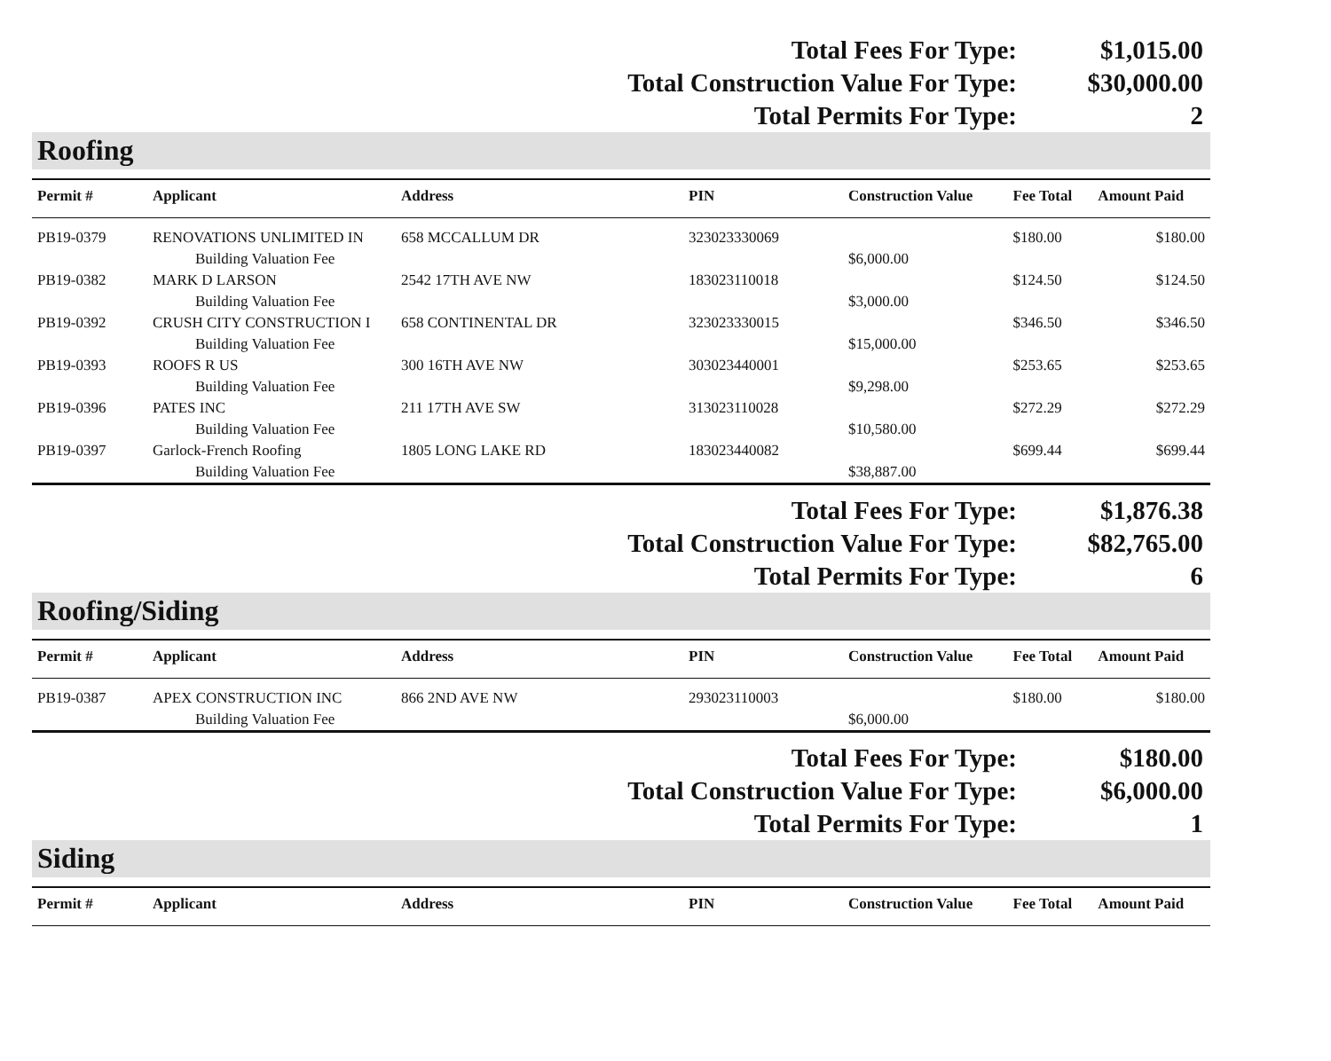| Total Fees For Type: | $1,015.00 |
| Total Construction Value For Type: | $30,000.00 |
| Total Permits For Type: | 2 |
Roofing
| Permit # | Applicant | Address | PIN | Construction Value | Fee Total | Amount Paid |
| --- | --- | --- | --- | --- | --- | --- |
| PB19-0379 | RENOVATIONS UNLIMITED IN | 658 MCCALLUM DR | 323023330069 | | $180.00 | $180.00 |
| | Building Valuation Fee | | | $6,000.00 | | |
| PB19-0382 | MARK D LARSON | 2542 17TH AVE NW | 183023110018 | | $124.50 | $124.50 |
| | Building Valuation Fee | | | $3,000.00 | | |
| PB19-0392 | CRUSH CITY CONSTRUCTION I | 658 CONTINENTAL DR | 323023330015 | | $346.50 | $346.50 |
| | Building Valuation Fee | | | $15,000.00 | | |
| PB19-0393 | ROOFS R US | 300 16TH AVE NW | 303023440001 | | $253.65 | $253.65 |
| | Building Valuation Fee | | | $9,298.00 | | |
| PB19-0396 | PATES INC | 211 17TH AVE SW | 313023110028 | | $272.29 | $272.29 |
| | Building Valuation Fee | | | $10,580.00 | | |
| PB19-0397 | Garlock-French Roofing | 1805 LONG LAKE RD | 183023440082 | | $699.44 | $699.44 |
| | Building Valuation Fee | | | $38,887.00 | | |
| Total Fees For Type: | $1,876.38 |
| Total Construction Value For Type: | $82,765.00 |
| Total Permits For Type: | 6 |
Roofing/Siding
| Permit # | Applicant | Address | PIN | Construction Value | Fee Total | Amount Paid |
| --- | --- | --- | --- | --- | --- | --- |
| PB19-0387 | APEX CONSTRUCTION INC | 866 2ND AVE NW | 293023110003 | | $180.00 | $180.00 |
| | Building Valuation Fee | | | $6,000.00 | | |
| Total Fees For Type: | $180.00 |
| Total Construction Value For Type: | $6,000.00 |
| Total Permits For Type: | 1 |
Siding
| Permit # | Applicant | Address | PIN | Construction Value | Fee Total | Amount Paid |
| --- | --- | --- | --- | --- | --- | --- |